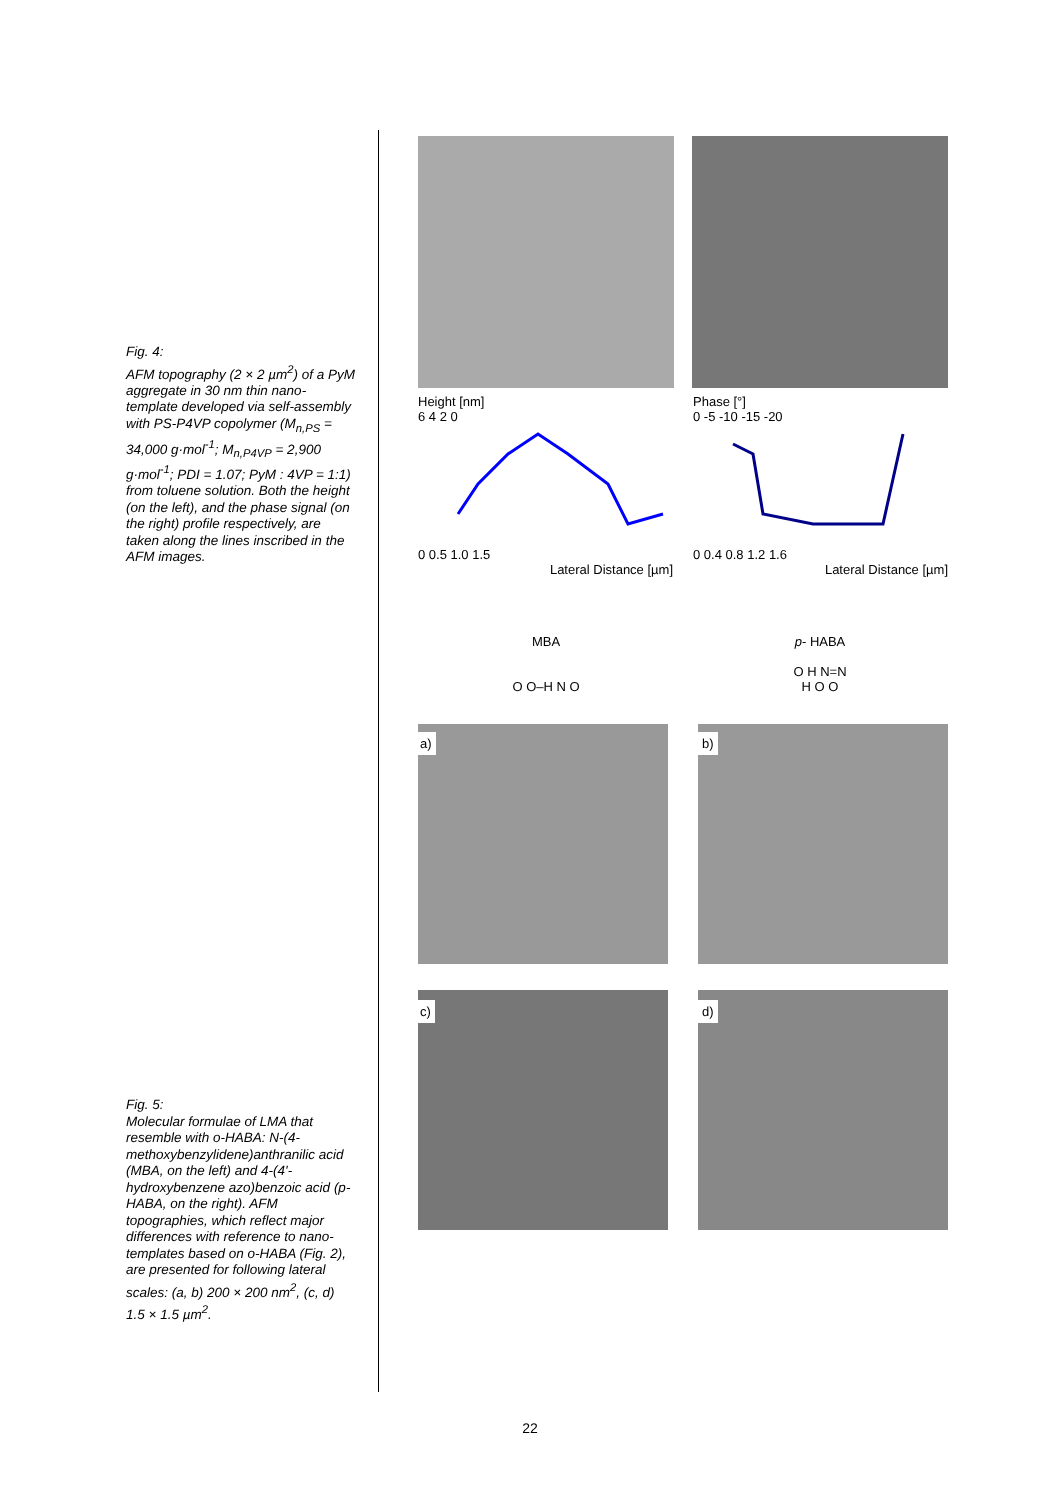Fig. 4:
AFM topography (2 × 2 µm<sup>2</sup>) of a PyM aggregate in 30 nm thin nano-template developed via self-assembly with PS-P4VP copolymer (M<sub>n,PS</sub> = 34,000 g·mol<sup>-1</sup>; M<sub>n,P4VP</sub> = 2,900 g·mol<sup>-1</sup>; PDI = 1.07; PyM : 4VP = 1:1) from toluene solution. Both the height (on the left), and the phase signal (on the right) profile respectively, are taken along the lines inscribed in the AFM images.
Fig. 5:
Molecular formulae of LMA that resemble with o-HABA: N-(4-methoxybenzylidene)anthranilic acid (MBA, on the left) and 4-(4'-hydroxybenzene azo)benzoic acid (p-HABA, on the right). AFM topographies, which reflect major differences with reference to nano-templates based on o-HABA (Fig. 2), are presented for following lateral scales: (a, b) 200 × 200 nm<sup>2</sup>, (c, d) 1.5 × 1.5 µm<sup>2</sup>.
Height [nm]
6 4 2 0
0 0.5 1.0 1.5
Lateral Distance [µm]
Phase [°]
0 -5 -10 -15 -20
0 0.4 0.8 1.2 1.6
Lateral Distance [µm]
MBA
O O–H N O
p- HABA
O H N=N
H O O
a)
b)
c)
d)
22